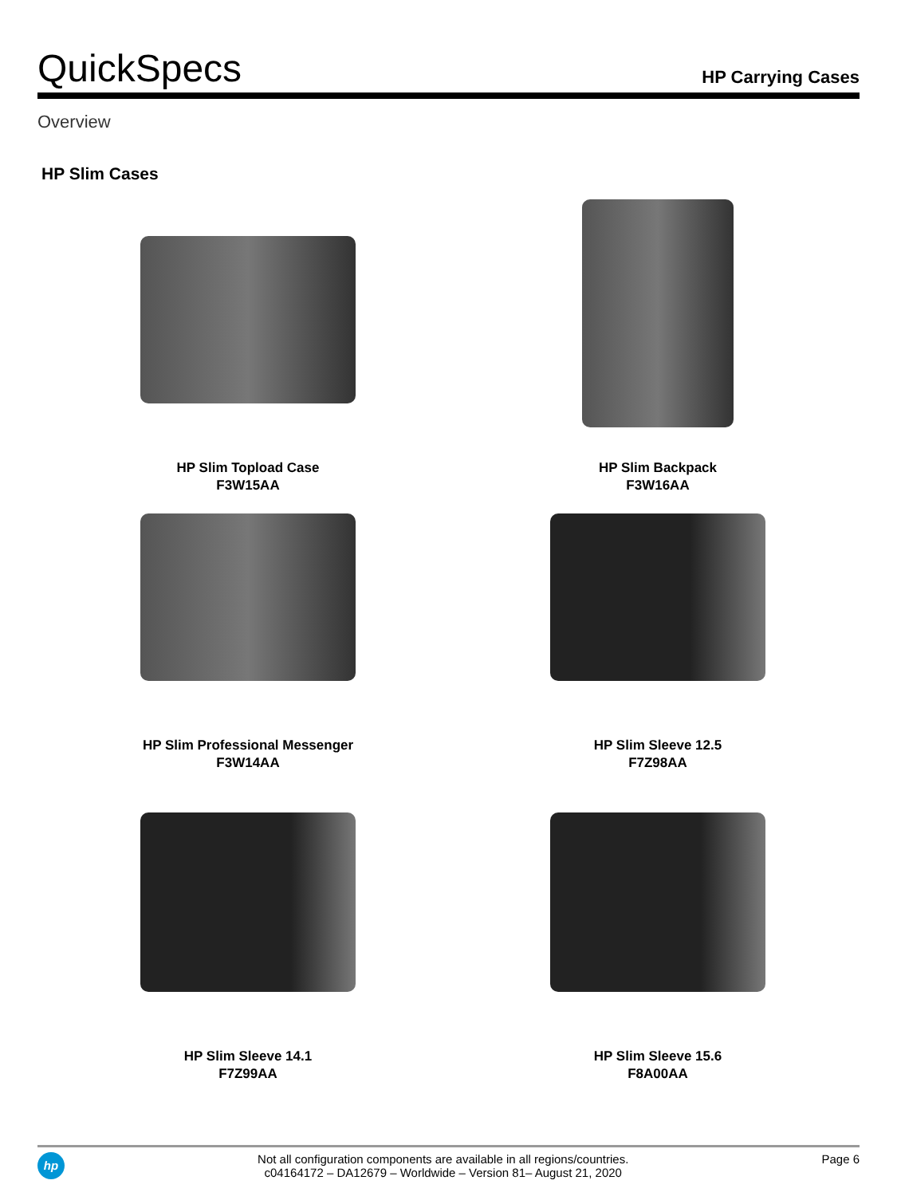QuickSpecs
HP Carrying Cases
Overview
HP Slim Cases
HP Slim Topload Case
F3W15AA
HP Slim Backpack
F3W16AA
HP Slim Professional Messenger
F3W14AA
HP Slim Sleeve 12.5
F7Z98AA
HP Slim Sleeve 14.1
F7Z99AA
HP Slim Sleeve 15.6
F8A00AA
hp
Not all configuration components are available in all regions/countries.
c04164172 – DA12679 – Worldwide – Version 81– August 21, 2020
Page 6